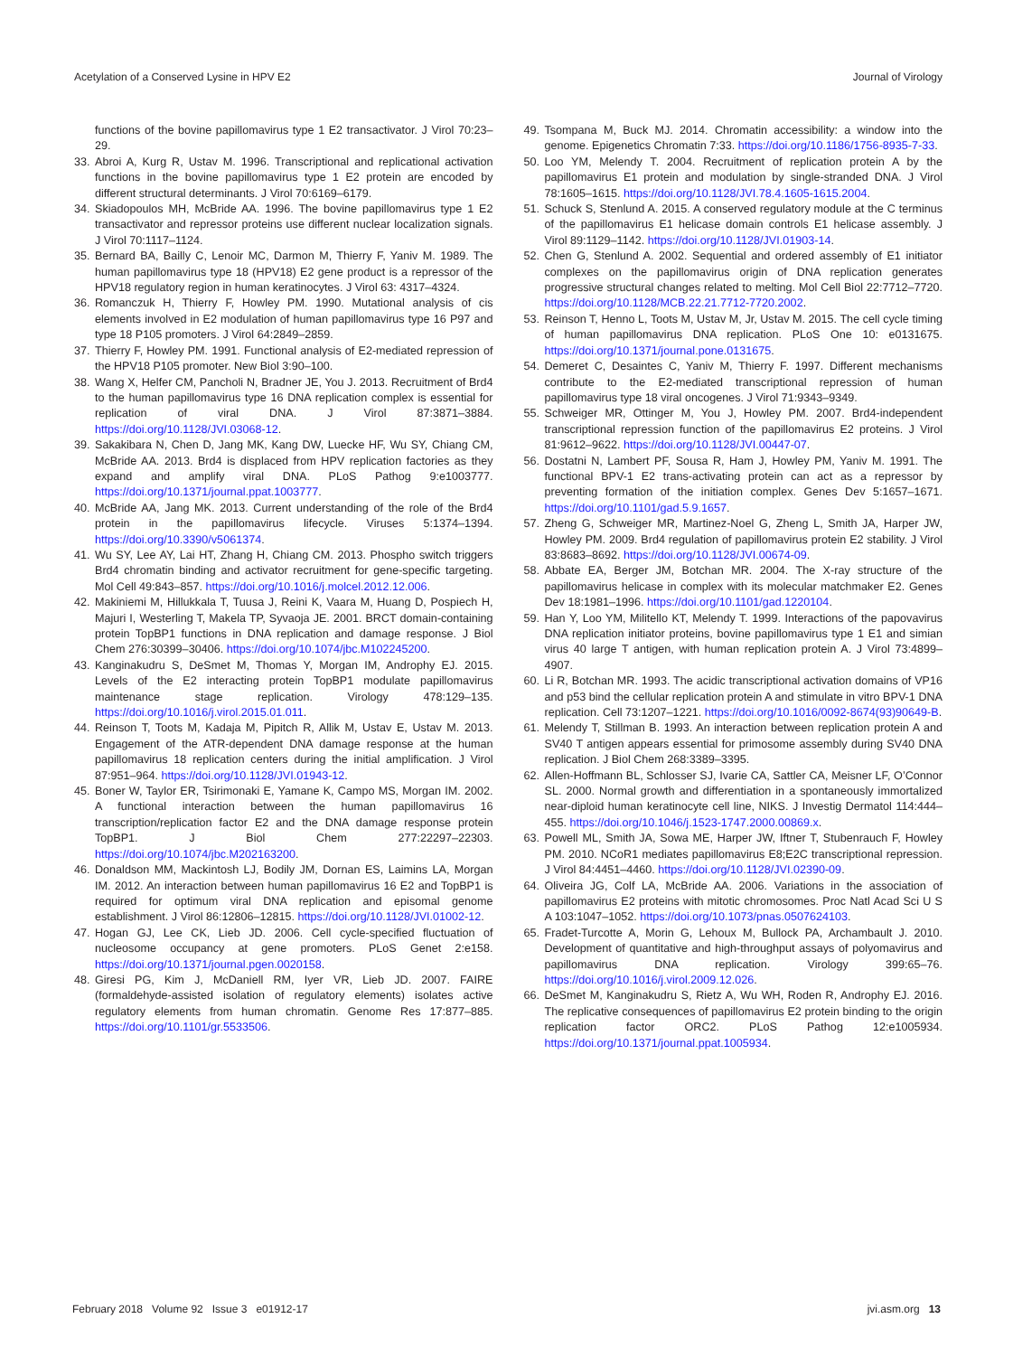Acetylation of a Conserved Lysine in HPV E2 Journal of Virology
functions of the bovine papillomavirus type 1 E2 transactivator. J Virol 70:23–29.
33. Abroi A, Kurg R, Ustav M. 1996. Transcriptional and replicational activation functions in the bovine papillomavirus type 1 E2 protein are encoded by different structural determinants. J Virol 70:6169–6179.
34. Skiadopoulos MH, McBride AA. 1996. The bovine papillomavirus type 1 E2 transactivator and repressor proteins use different nuclear localization signals. J Virol 70:1117–1124.
35. Bernard BA, Bailly C, Lenoir MC, Darmon M, Thierry F, Yaniv M. 1989. The human papillomavirus type 18 (HPV18) E2 gene product is a repressor of the HPV18 regulatory region in human keratinocytes. J Virol 63: 4317–4324.
36. Romanczuk H, Thierry F, Howley PM. 1990. Mutational analysis of cis elements involved in E2 modulation of human papillomavirus type 16 P97 and type 18 P105 promoters. J Virol 64:2849–2859.
37. Thierry F, Howley PM. 1991. Functional analysis of E2-mediated repression of the HPV18 P105 promoter. New Biol 3:90–100.
38. Wang X, Helfer CM, Pancholi N, Bradner JE, You J. 2013. Recruitment of Brd4 to the human papillomavirus type 16 DNA replication complex is essential for replication of viral DNA. J Virol 87:3871–3884. https://doi.org/10.1128/JVI.03068-12.
39. Sakakibara N, Chen D, Jang MK, Kang DW, Luecke HF, Wu SY, Chiang CM, McBride AA. 2013. Brd4 is displaced from HPV replication factories as they expand and amplify viral DNA. PLoS Pathog 9:e1003777. https://doi.org/10.1371/journal.ppat.1003777.
40. McBride AA, Jang MK. 2013. Current understanding of the role of the Brd4 protein in the papillomavirus lifecycle. Viruses 5:1374–1394. https://doi.org/10.3390/v5061374.
41. Wu SY, Lee AY, Lai HT, Zhang H, Chiang CM. 2013. Phospho switch triggers Brd4 chromatin binding and activator recruitment for gene-specific targeting. Mol Cell 49:843–857. https://doi.org/10.1016/j.molcel.2012.12.006.
42. Makiniemi M, Hillukkala T, Tuusa J, Reini K, Vaara M, Huang D, Pospiech H, Majuri I, Westerling T, Makela TP, Syvaoja JE. 2001. BRCT domain-containing protein TopBP1 functions in DNA replication and damage response. J Biol Chem 276:30399–30406. https://doi.org/10.1074/jbc.M102245200.
43. Kanginakudru S, DeSmet M, Thomas Y, Morgan IM, Androphy EJ. 2015. Levels of the E2 interacting protein TopBP1 modulate papillomavirus maintenance stage replication. Virology 478:129–135. https://doi.org/10.1016/j.virol.2015.01.011.
44. Reinson T, Toots M, Kadaja M, Pipitch R, Allik M, Ustav E, Ustav M. 2013. Engagement of the ATR-dependent DNA damage response at the human papillomavirus 18 replication centers during the initial amplification. J Virol 87:951–964. https://doi.org/10.1128/JVI.01943-12.
45. Boner W, Taylor ER, Tsirimonaki E, Yamane K, Campo MS, Morgan IM. 2002. A functional interaction between the human papillomavirus 16 transcription/replication factor E2 and the DNA damage response protein TopBP1. J Biol Chem 277:22297–22303. https://doi.org/10.1074/jbc.M202163200.
46. Donaldson MM, Mackintosh LJ, Bodily JM, Dornan ES, Laimins LA, Morgan IM. 2012. An interaction between human papillomavirus 16 E2 and TopBP1 is required for optimum viral DNA replication and episomal genome establishment. J Virol 86:12806–12815. https://doi.org/10.1128/JVI.01002-12.
47. Hogan GJ, Lee CK, Lieb JD. 2006. Cell cycle-specified fluctuation of nucleosome occupancy at gene promoters. PLoS Genet 2:e158. https://doi.org/10.1371/journal.pgen.0020158.
48. Giresi PG, Kim J, McDaniell RM, Iyer VR, Lieb JD. 2007. FAIRE (formaldehyde-assisted isolation of regulatory elements) isolates active regulatory elements from human chromatin. Genome Res 17:877–885. https://doi.org/10.1101/gr.5533506.
49. Tsompana M, Buck MJ. 2014. Chromatin accessibility: a window into the genome. Epigenetics Chromatin 7:33. https://doi.org/10.1186/1756-8935-7-33.
50. Loo YM, Melendy T. 2004. Recruitment of replication protein A by the papillomavirus E1 protein and modulation by single-stranded DNA. J Virol 78:1605–1615. https://doi.org/10.1128/JVI.78.4.1605-1615.2004.
51. Schuck S, Stenlund A. 2015. A conserved regulatory module at the C terminus of the papillomavirus E1 helicase domain controls E1 helicase assembly. J Virol 89:1129–1142. https://doi.org/10.1128/JVI.01903-14.
52. Chen G, Stenlund A. 2002. Sequential and ordered assembly of E1 initiator complexes on the papillomavirus origin of DNA replication generates progressive structural changes related to melting. Mol Cell Biol 22:7712–7720. https://doi.org/10.1128/MCB.22.21.7712-7720.2002.
53. Reinson T, Henno L, Toots M, Ustav M, Jr, Ustav M. 2015. The cell cycle timing of human papillomavirus DNA replication. PLoS One 10: e0131675. https://doi.org/10.1371/journal.pone.0131675.
54. Demeret C, Desaintes C, Yaniv M, Thierry F. 1997. Different mechanisms contribute to the E2-mediated transcriptional repression of human papillomavirus type 18 viral oncogenes. J Virol 71:9343–9349.
55. Schweiger MR, Ottinger M, You J, Howley PM. 2007. Brd4-independent transcriptional repression function of the papillomavirus E2 proteins. J Virol 81:9612–9622. https://doi.org/10.1128/JVI.00447-07.
56. Dostatni N, Lambert PF, Sousa R, Ham J, Howley PM, Yaniv M. 1991. The functional BPV-1 E2 trans-activating protein can act as a repressor by preventing formation of the initiation complex. Genes Dev 5:1657–1671. https://doi.org/10.1101/gad.5.9.1657.
57. Zheng G, Schweiger MR, Martinez-Noel G, Zheng L, Smith JA, Harper JW, Howley PM. 2009. Brd4 regulation of papillomavirus protein E2 stability. J Virol 83:8683–8692. https://doi.org/10.1128/JVI.00674-09.
58. Abbate EA, Berger JM, Botchan MR. 2004. The X-ray structure of the papillomavirus helicase in complex with its molecular matchmaker E2. Genes Dev 18:1981–1996. https://doi.org/10.1101/gad.1220104.
59. Han Y, Loo YM, Militello KT, Melendy T. 1999. Interactions of the papovavirus DNA replication initiator proteins, bovine papillomavirus type 1 E1 and simian virus 40 large T antigen, with human replication protein A. J Virol 73:4899–4907.
60. Li R, Botchan MR. 1993. The acidic transcriptional activation domains of VP16 and p53 bind the cellular replication protein A and stimulate in vitro BPV-1 DNA replication. Cell 73:1207–1221. https://doi.org/10.1016/0092-8674(93)90649-B.
61. Melendy T, Stillman B. 1993. An interaction between replication protein A and SV40 T antigen appears essential for primosome assembly during SV40 DNA replication. J Biol Chem 268:3389–3395.
62. Allen-Hoffmann BL, Schlosser SJ, Ivarie CA, Sattler CA, Meisner LF, O’Connor SL. 2000. Normal growth and differentiation in a spontaneously immortalized near-diploid human keratinocyte cell line, NIKS. J Investig Dermatol 114:444–455. https://doi.org/10.1046/j.1523-1747.2000.00869.x.
63. Powell ML, Smith JA, Sowa ME, Harper JW, Iftner T, Stubenrauch F, Howley PM. 2010. NCoR1 mediates papillomavirus E8;E2C transcriptional repression. J Virol 84:4451–4460. https://doi.org/10.1128/JVI.02390-09.
64. Oliveira JG, Colf LA, McBride AA. 2006. Variations in the association of papillomavirus E2 proteins with mitotic chromosomes. Proc Natl Acad Sci U S A 103:1047–1052. https://doi.org/10.1073/pnas.0507624103.
65. Fradet-Turcotte A, Morin G, Lehoux M, Bullock PA, Archambault J. 2010. Development of quantitative and high-throughput assays of polyomavirus and papillomavirus DNA replication. Virology 399:65–76. https://doi.org/10.1016/j.virol.2009.12.026.
66. DeSmet M, Kanginakudru S, Rietz A, Wu WH, Roden R, Androphy EJ. 2016. The replicative consequences of papillomavirus E2 protein binding to the origin replication factor ORC2. PLoS Pathog 12:e1005934. https://doi.org/10.1371/journal.ppat.1005934.
February 2018 Volume 92 Issue 3 e01912-17 jvi.asm.org 13